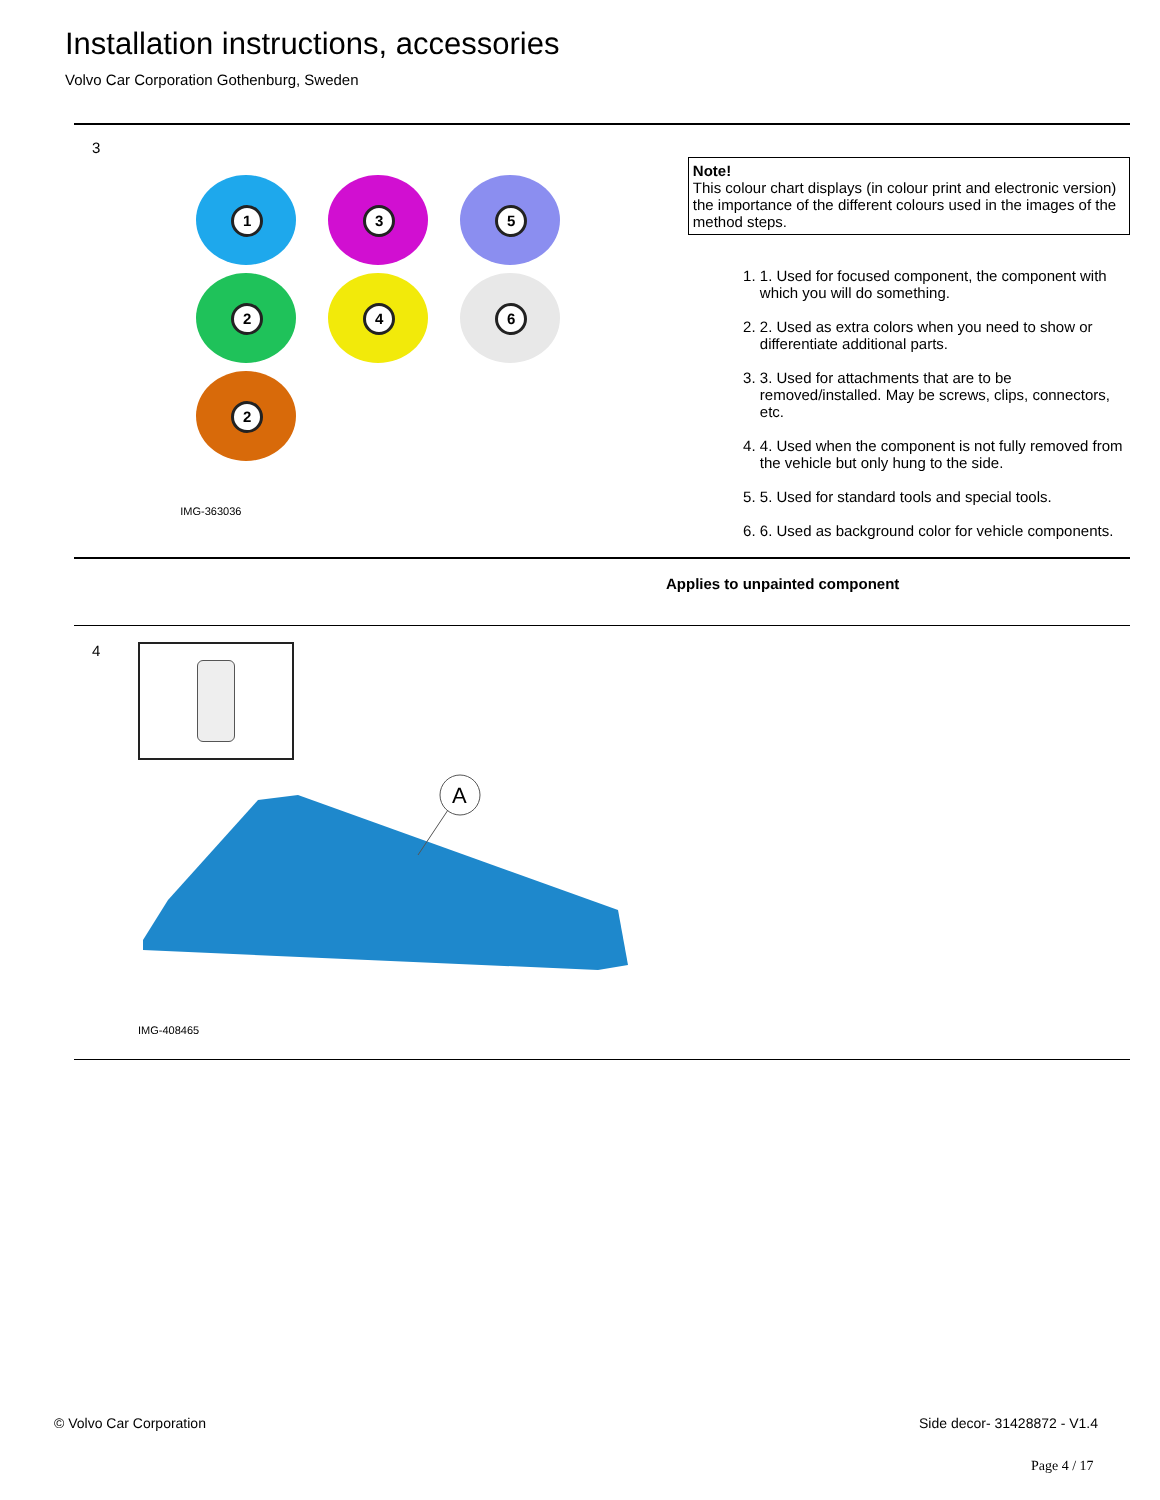Installation instructions, accessories
Volvo Car Corporation Gothenburg, Sweden
3
1 3 5
2 4 6
2
IMG-363036
Note!
This colour chart displays (in colour print and electronic version) the importance of the different colours used in the images of the method steps.
1. 1. Used for focused component, the component with which you will do something.
2. 2. Used as extra colors when you need to show or differentiate additional parts.
3. 3. Used for attachments that are to be removed/installed. May be screws, clips, connectors, etc.
4. 4. Used when the component is not fully removed from the vehicle but only hung to the side.
5. 5. Used for standard tools and special tools.
6. 6. Used as background color for vehicle components.
Applies to unpainted component
4
A
IMG-408465
© Volvo Car Corporation Side decor- 31428872 - V1.4
Page 4 / 17